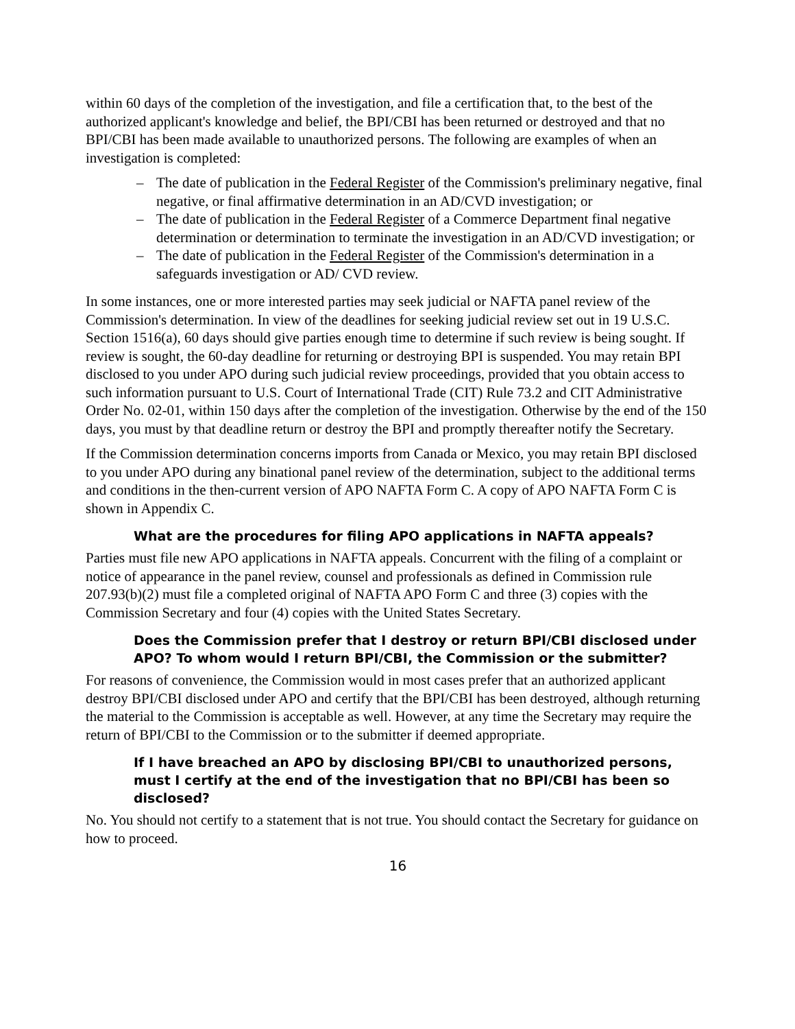within 60 days of the completion of the investigation, and file a certification that, to the best of the authorized applicant's knowledge and belief, the BPI/CBI has been returned or destroyed and that no BPI/CBI has been made available to unauthorized persons. The following are examples of when an investigation is completed:
– The date of publication in the Federal Register of the Commission's preliminary negative, final negative, or final affirmative determination in an AD/CVD investigation; or
– The date of publication in the Federal Register of a Commerce Department final negative determination or determination to terminate the investigation in an AD/CVD investigation; or
– The date of publication in the Federal Register of the Commission's determination in a safeguards investigation or AD/ CVD review.
In some instances, one or more interested parties may seek judicial or NAFTA panel review of the Commission's determination. In view of the deadlines for seeking judicial review set out in 19 U.S.C. Section 1516(a), 60 days should give parties enough time to determine if such review is being sought. If review is sought, the 60-day deadline for returning or destroying BPI is suspended. You may retain BPI disclosed to you under APO during such judicial review proceedings, provided that you obtain access to such information pursuant to U.S. Court of International Trade (CIT) Rule 73.2 and CIT Administrative Order No. 02-01, within 150 days after the completion of the investigation. Otherwise by the end of the 150 days, you must by that deadline return or destroy the BPI and promptly thereafter notify the Secretary.
If the Commission determination concerns imports from Canada or Mexico, you may retain BPI disclosed to you under APO during any binational panel review of the determination, subject to the additional terms and conditions in the then-current version of APO NAFTA Form C. A copy of APO NAFTA Form C is shown in Appendix C.
What are the procedures for filing APO applications in NAFTA appeals?
Parties must file new APO applications in NAFTA appeals. Concurrent with the filing of a complaint or notice of appearance in the panel review, counsel and professionals as defined in Commission rule 207.93(b)(2) must file a completed original of NAFTA APO Form C and three (3) copies with the Commission Secretary and four (4) copies with the United States Secretary.
Does the Commission prefer that I destroy or return BPI/CBI disclosed under APO? To whom would I return BPI/CBI, the Commission or the submitter?
For reasons of convenience, the Commission would in most cases prefer that an authorized applicant destroy BPI/CBI disclosed under APO and certify that the BPI/CBI has been destroyed, although returning the material to the Commission is acceptable as well. However, at any time the Secretary may require the return of BPI/CBI to the Commission or to the submitter if deemed appropriate.
If I have breached an APO by disclosing BPI/CBI to unauthorized persons, must I certify at the end of the investigation that no BPI/CBI has been so disclosed?
No. You should not certify to a statement that is not true. You should contact the Secretary for guidance on how to proceed.
16